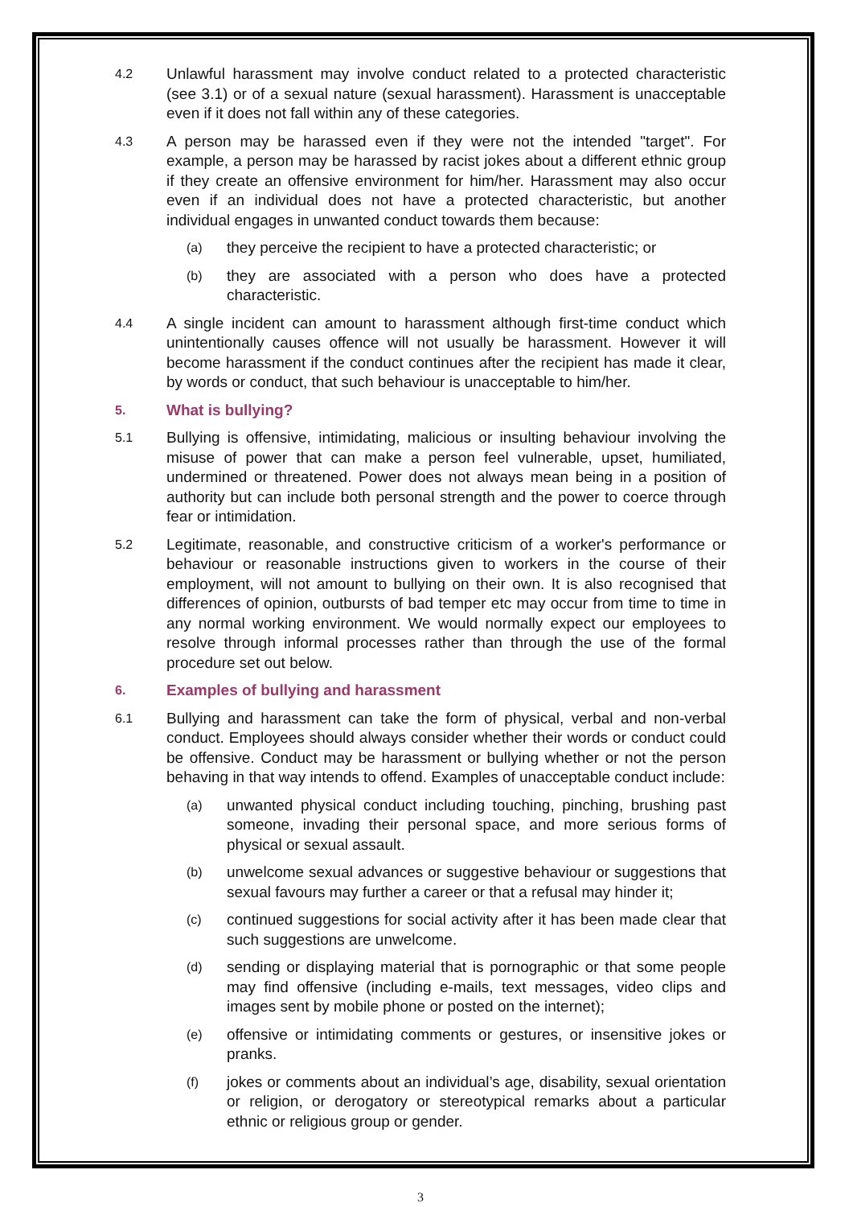4.2
Unlawful harassment may involve conduct related to a protected characteristic (see 3.1) or of a sexual nature (sexual harassment). Harassment is unacceptable even if it does not fall within any of these categories.
4.3
A person may be harassed even if they were not the intended "target". For example, a person may be harassed by racist jokes about a different ethnic group if they create an offensive environment for him/her. Harassment may also occur even if an individual does not have a protected characteristic, but another individual engages in unwanted conduct towards them because:
(a)
they perceive the recipient to have a protected characteristic; or
(b)
they are associated with a person who does have a protected characteristic.
4.4
A single incident can amount to harassment although first-time conduct which unintentionally causes offence will not usually be harassment. However it will become harassment if the conduct continues after the recipient has made it clear, by words or conduct, that such behaviour is unacceptable to him/her.
5. What is bullying?
5.1
Bullying is offensive, intimidating, malicious or insulting behaviour involving the misuse of power that can make a person feel vulnerable, upset, humiliated, undermined or threatened. Power does not always mean being in a position of authority but can include both personal strength and the power to coerce through fear or intimidation.
5.2
Legitimate, reasonable, and constructive criticism of a worker's performance or behaviour or reasonable instructions given to workers in the course of their employment, will not amount to bullying on their own. It is also recognised that differences of opinion, outbursts of bad temper etc may occur from time to time in any normal working environment. We would normally expect our employees to resolve through informal processes rather than through the use of the formal procedure set out below.
6. Examples of bullying and harassment
6.1
Bullying and harassment can take the form of physical, verbal and non-verbal conduct. Employees should always consider whether their words or conduct could be offensive. Conduct may be harassment or bullying whether or not the person behaving in that way intends to offend. Examples of unacceptable conduct include:
(a)
unwanted physical conduct including touching, pinching, brushing past someone, invading their personal space, and more serious forms of physical or sexual assault.
(b)
unwelcome sexual advances or suggestive behaviour or suggestions that sexual favours may further a career or that a refusal may hinder it;
(c)
continued suggestions for social activity after it has been made clear that such suggestions are unwelcome.
(d)
sending or displaying material that is pornographic or that some people may find offensive (including e-mails, text messages, video clips and images sent by mobile phone or posted on the internet);
(e)
offensive or intimidating comments or gestures, or insensitive jokes or pranks.
(f)
jokes or comments about an individual’s age, disability, sexual orientation or religion, or derogatory or stereotypical remarks about a particular ethnic or religious group or gender.
3